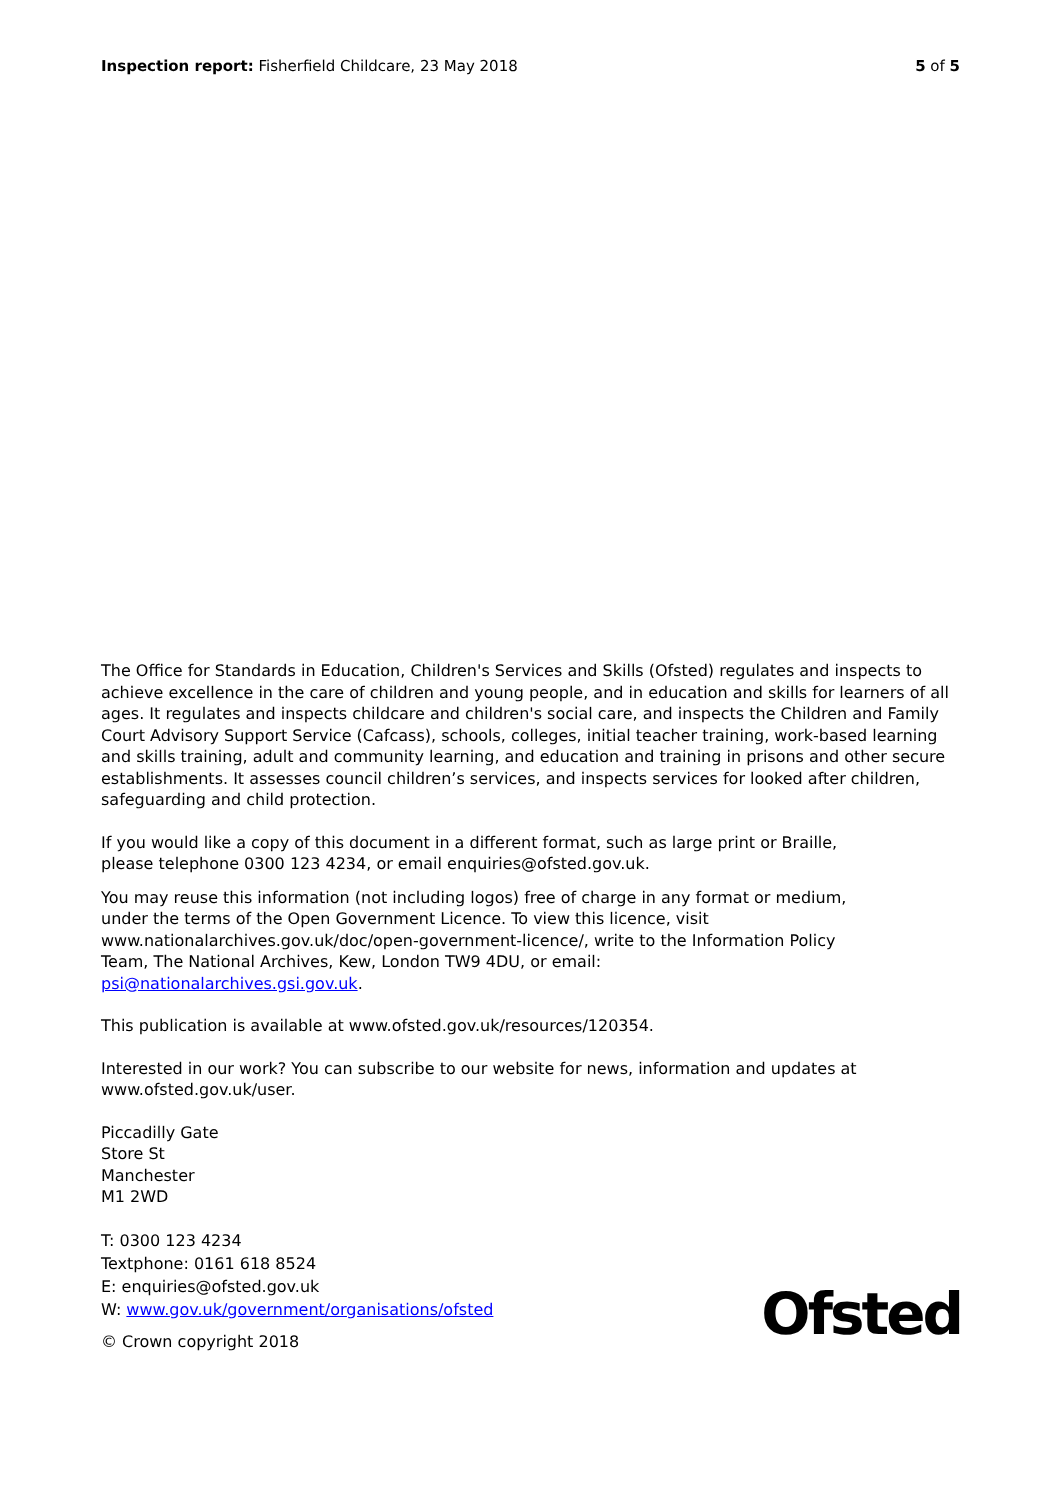Inspection report: Fisherfield Childcare, 23 May 2018
5 of 5
The Office for Standards in Education, Children's Services and Skills (Ofsted) regulates and inspects to achieve excellence in the care of children and young people, and in education and skills for learners of all ages. It regulates and inspects childcare and children's social care, and inspects the Children and Family Court Advisory Support Service (Cafcass), schools, colleges, initial teacher training, work-based learning and skills training, adult and community learning, and education and training in prisons and other secure establishments. It assesses council children’s services, and inspects services for looked after children, safeguarding and child protection.
If you would like a copy of this document in a different format, such as large print or Braille,
please telephone 0300 123 4234, or email enquiries@ofsted.gov.uk.
You may reuse this information (not including logos) free of charge in any format or medium,
under the terms of the Open Government Licence. To view this licence, visit
www.nationalarchives.gov.uk/doc/open-government-licence/, write to the Information Policy
Team, The National Archives, Kew, London TW9 4DU, or email:
psi@nationalarchives.gsi.gov.uk.
This publication is available at www.ofsted.gov.uk/resources/120354.
Interested in our work? You can subscribe to our website for news, information and updates at
www.ofsted.gov.uk/user.
Piccadilly Gate
Store St
Manchester
M1 2WD
T: 0300 123 4234
Textphone: 0161 618 8524
E: enquiries@ofsted.gov.uk
W: www.gov.uk/government/organisations/ofsted
Ofsted
© Crown copyright 2018